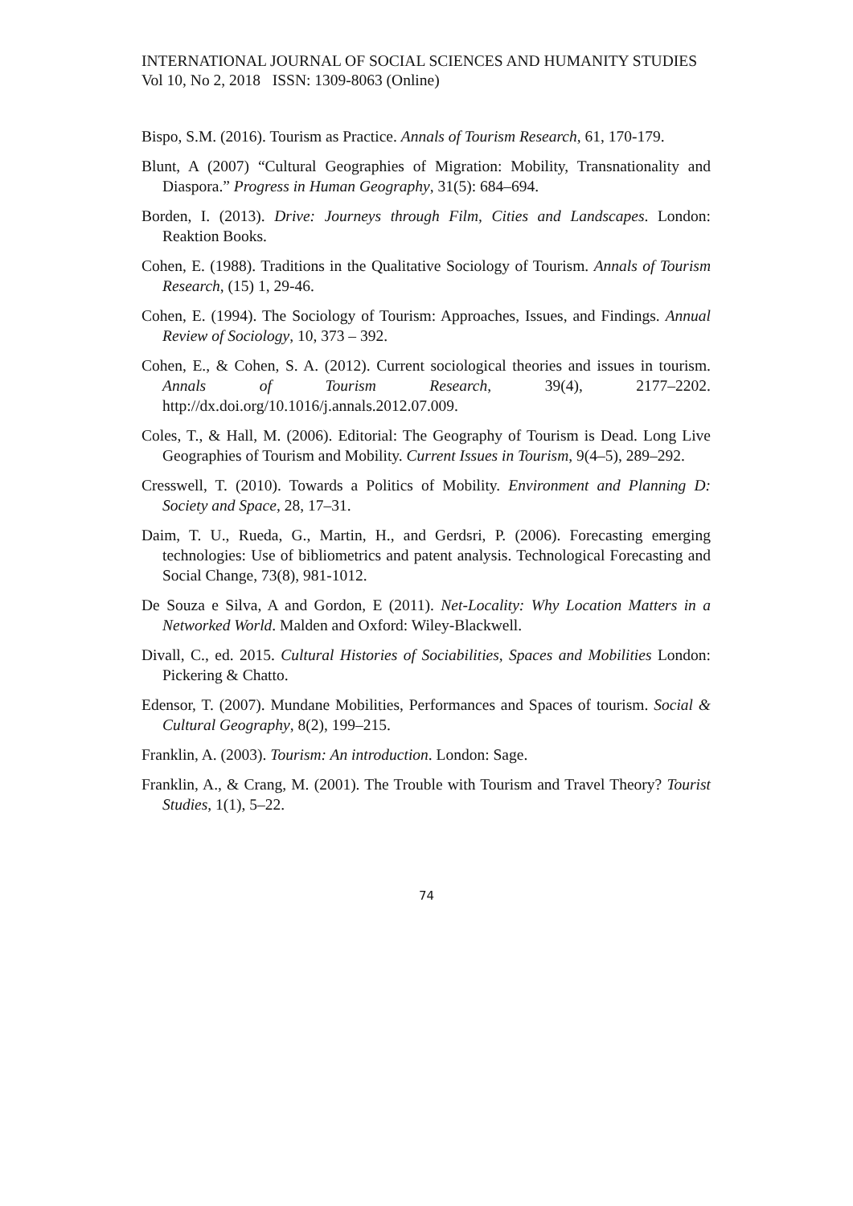INTERNATIONAL JOURNAL OF SOCIAL SCIENCES AND HUMANITY STUDIES
Vol 10, No 2, 2018 ISSN: 1309-8063 (Online)
Bispo, S.M. (2016). Tourism as Practice. Annals of Tourism Research, 61, 170-179.
Blunt, A (2007) “Cultural Geographies of Migration: Mobility, Transnationality and Diaspora.” Progress in Human Geography, 31(5): 684–694.
Borden, I. (2013). Drive: Journeys through Film, Cities and Landscapes. London: Reaktion Books.
Cohen, E. (1988). Traditions in the Qualitative Sociology of Tourism. Annals of Tourism Research, (15) 1, 29-46.
Cohen, E. (1994). The Sociology of Tourism: Approaches, Issues, and Findings. Annual Review of Sociology, 10, 373 – 392.
Cohen, E., & Cohen, S. A. (2012). Current sociological theories and issues in tourism. Annals of Tourism Research, 39(4), 2177–2202. http://dx.doi.org/10.1016/j.annals.2012.07.009.
Coles, T., & Hall, M. (2006). Editorial: The Geography of Tourism is Dead. Long Live Geographies of Tourism and Mobility. Current Issues in Tourism, 9(4–5), 289–292.
Cresswell, T. (2010). Towards a Politics of Mobility. Environment and Planning D: Society and Space, 28, 17–31.
Daim, T. U., Rueda, G., Martin, H., and Gerdsri, P. (2006). Forecasting emerging technologies: Use of bibliometrics and patent analysis. Technological Forecasting and Social Change, 73(8), 981-1012.
De Souza e Silva, A and Gordon, E (2011). Net-Locality: Why Location Matters in a Networked World. Malden and Oxford: Wiley-Blackwell.
Divall, C., ed. 2015. Cultural Histories of Sociabilities, Spaces and Mobilities London: Pickering & Chatto.
Edensor, T. (2007). Mundane Mobilities, Performances and Spaces of tourism. Social & Cultural Geography, 8(2), 199–215.
Franklin, A. (2003). Tourism: An introduction. London: Sage.
Franklin, A., & Crang, M. (2001). The Trouble with Tourism and Travel Theory? Tourist Studies, 1(1), 5–22.
74